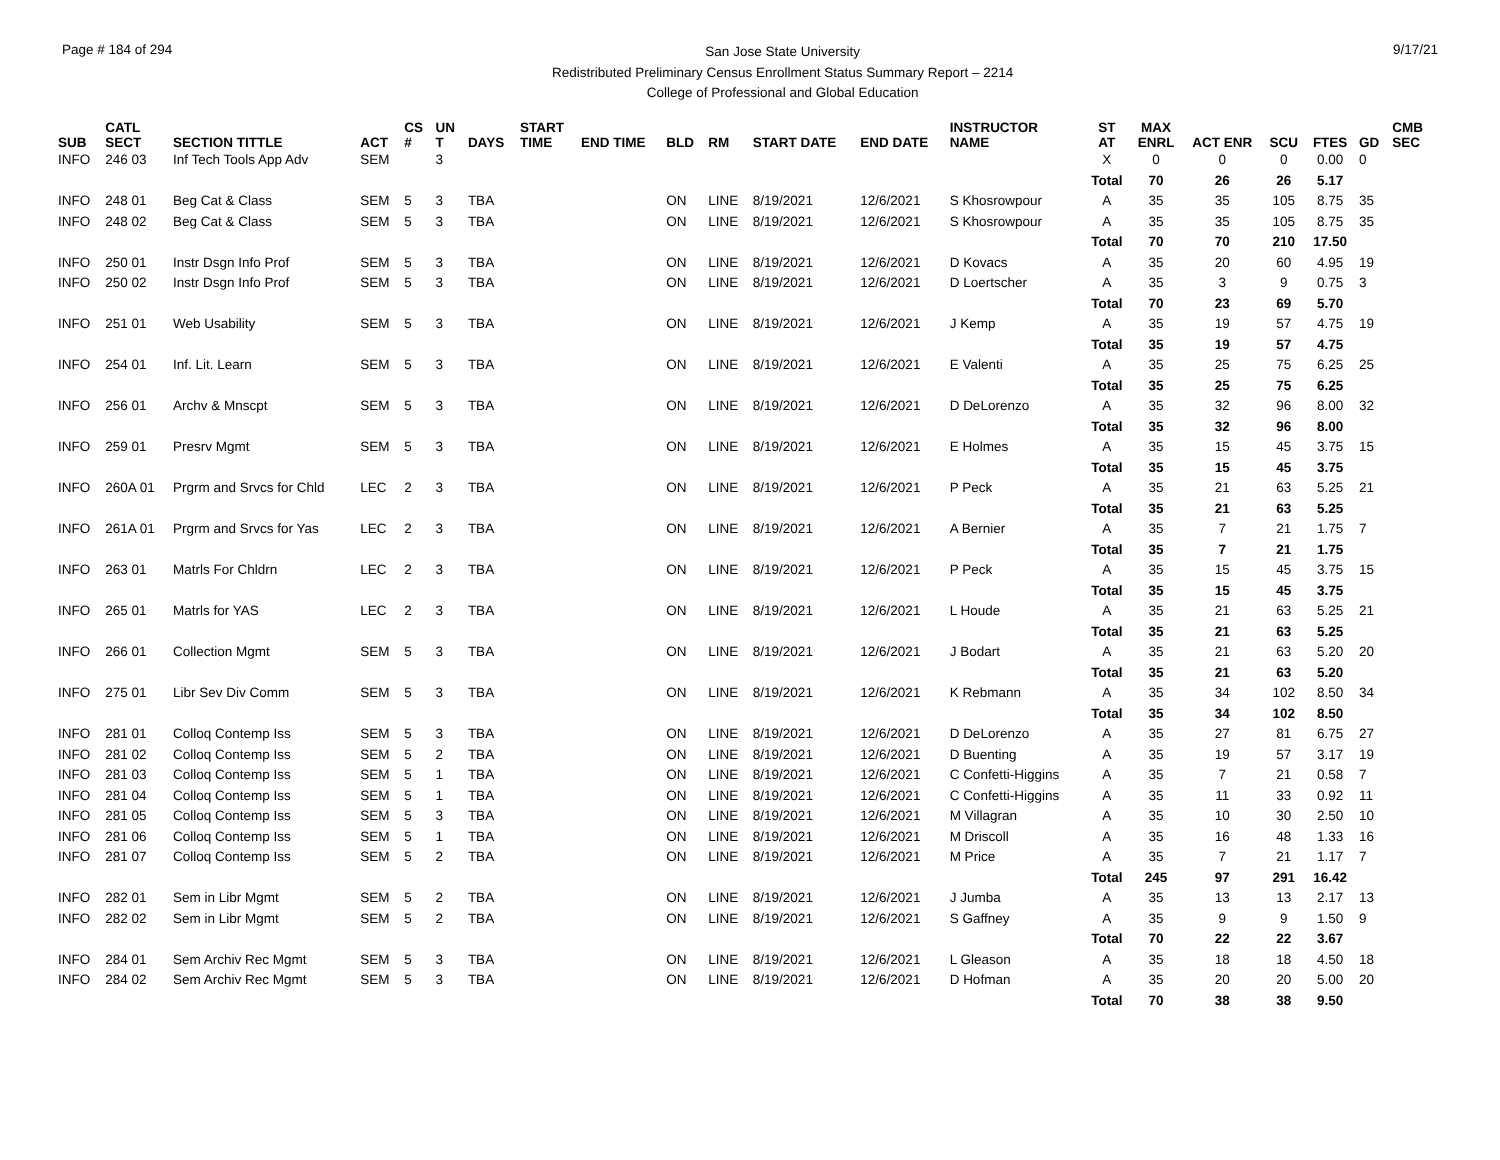Page # 184 of 294
San Jose State University
Redistributed Preliminary Census Enrollment Status Summary Report – 2214
College of Professional and Global Education
9/17/21
| SUB | CATL SECT | SECTION TITTLE | ACT | CS # | UN T | DAYS | START TIME | END TIME | BLD | RM | START DATE | END DATE | INSTRUCTOR NAME | ST AT | MAX ENRL | ACT ENR | SCU | FTES | GD | CMB SEC |
| --- | --- | --- | --- | --- | --- | --- | --- | --- | --- | --- | --- | --- | --- | --- | --- | --- | --- | --- | --- | --- |
| INFO | 246 03 | Inf Tech Tools App Adv | SEM | | 3 | | | | | | | | | X | 0 | 0 | 0 | 0.00 | 0 | |
| | | | | | | | | | | | | | | Total | 70 | 26 | 26 | 5.17 | | |
| INFO | 248 01 | Beg Cat & Class | SEM | 5 | 3 | TBA | | | ON | LINE | 8/19/2021 | 12/6/2021 | S Khosrowpour | A | 35 | 35 | 105 | 8.75 | 35 | |
| INFO | 248 02 | Beg Cat & Class | SEM | 5 | 3 | TBA | | | ON | LINE | 8/19/2021 | 12/6/2021 | S Khosrowpour | A | 35 | 35 | 105 | 8.75 | 35 | |
| | | | | | | | | | | | | | | Total | 70 | 70 | 210 | 17.50 | | |
| INFO | 250 01 | Instr Dsgn Info Prof | SEM | 5 | 3 | TBA | | | ON | LINE | 8/19/2021 | 12/6/2021 | D Kovacs | A | 35 | 20 | 60 | 4.95 | 19 | |
| INFO | 250 02 | Instr Dsgn Info Prof | SEM | 5 | 3 | TBA | | | ON | LINE | 8/19/2021 | 12/6/2021 | D Loertscher | A | 35 | 3 | 9 | 0.75 | 3 | |
| | | | | | | | | | | | | | | Total | 70 | 23 | 69 | 5.70 | | |
| INFO | 251 01 | Web Usability | SEM | 5 | 3 | TBA | | | ON | LINE | 8/19/2021 | 12/6/2021 | J Kemp | A | 35 | 19 | 57 | 4.75 | 19 | |
| | | | | | | | | | | | | | | Total | 35 | 19 | 57 | 4.75 | | |
| INFO | 254 01 | Inf. Lit. Learn | SEM | 5 | 3 | TBA | | | ON | LINE | 8/19/2021 | 12/6/2021 | E Valenti | A | 35 | 25 | 75 | 6.25 | 25 | |
| | | | | | | | | | | | | | | Total | 35 | 25 | 75 | 6.25 | | |
| INFO | 256 01 | Archv & Mnscpt | SEM | 5 | 3 | TBA | | | ON | LINE | 8/19/2021 | 12/6/2021 | D DeLorenzo | A | 35 | 32 | 96 | 8.00 | 32 | |
| | | | | | | | | | | | | | | Total | 35 | 32 | 96 | 8.00 | | |
| INFO | 259 01 | Presrv Mgmt | SEM | 5 | 3 | TBA | | | ON | LINE | 8/19/2021 | 12/6/2021 | E Holmes | A | 35 | 15 | 45 | 3.75 | 15 | |
| | | | | | | | | | | | | | | Total | 35 | 15 | 45 | 3.75 | | |
| INFO | 260A 01 | Prgrm and Srvcs for Chld | LEC | 2 | 3 | TBA | | | ON | LINE | 8/19/2021 | 12/6/2021 | P Peck | A | 35 | 21 | 63 | 5.25 | 21 | |
| | | | | | | | | | | | | | | Total | 35 | 21 | 63 | 5.25 | | |
| INFO | 261A 01 | Prgrm and Srvcs for Yas | LEC | 2 | 3 | TBA | | | ON | LINE | 8/19/2021 | 12/6/2021 | A Bernier | A | 35 | 7 | 21 | 1.75 | 7 | |
| | | | | | | | | | | | | | | Total | 35 | 7 | 21 | 1.75 | | |
| INFO | 263 01 | Matrls For Chldrn | LEC | 2 | 3 | TBA | | | ON | LINE | 8/19/2021 | 12/6/2021 | P Peck | A | 35 | 15 | 45 | 3.75 | 15 | |
| | | | | | | | | | | | | | | Total | 35 | 15 | 45 | 3.75 | | |
| INFO | 265 01 | Matrls for YAS | LEC | 2 | 3 | TBA | | | ON | LINE | 8/19/2021 | 12/6/2021 | L Houde | A | 35 | 21 | 63 | 5.25 | 21 | |
| | | | | | | | | | | | | | | Total | 35 | 21 | 63 | 5.25 | | |
| INFO | 266 01 | Collection Mgmt | SEM | 5 | 3 | TBA | | | ON | LINE | 8/19/2021 | 12/6/2021 | J Bodart | A | 35 | 21 | 63 | 5.20 | 20 | |
| | | | | | | | | | | | | | | Total | 35 | 21 | 63 | 5.20 | | |
| INFO | 275 01 | Libr Sev Div Comm | SEM | 5 | 3 | TBA | | | ON | LINE | 8/19/2021 | 12/6/2021 | K Rebmann | A | 35 | 34 | 102 | 8.50 | 34 | |
| | | | | | | | | | | | | | | Total | 35 | 34 | 102 | 8.50 | | |
| INFO | 281 01 | Colloq Contemp Iss | SEM | 5 | 3 | TBA | | | ON | LINE | 8/19/2021 | 12/6/2021 | D DeLorenzo | A | 35 | 27 | 81 | 6.75 | 27 | |
| INFO | 281 02 | Colloq Contemp Iss | SEM | 5 | 2 | TBA | | | ON | LINE | 8/19/2021 | 12/6/2021 | D Buenting | A | 35 | 19 | 57 | 3.17 | 19 | |
| INFO | 281 03 | Colloq Contemp Iss | SEM | 5 | 1 | TBA | | | ON | LINE | 8/19/2021 | 12/6/2021 | C Confetti-Higgins | A | 35 | 7 | 21 | 0.58 | 7 | |
| INFO | 281 04 | Colloq Contemp Iss | SEM | 5 | 1 | TBA | | | ON | LINE | 8/19/2021 | 12/6/2021 | C Confetti-Higgins | A | 35 | 11 | 33 | 0.92 | 11 | |
| INFO | 281 05 | Colloq Contemp Iss | SEM | 5 | 3 | TBA | | | ON | LINE | 8/19/2021 | 12/6/2021 | M Villagran | A | 35 | 10 | 30 | 2.50 | 10 | |
| INFO | 281 06 | Colloq Contemp Iss | SEM | 5 | 1 | TBA | | | ON | LINE | 8/19/2021 | 12/6/2021 | M Driscoll | A | 35 | 16 | 48 | 1.33 | 16 | |
| INFO | 281 07 | Colloq Contemp Iss | SEM | 5 | 2 | TBA | | | ON | LINE | 8/19/2021 | 12/6/2021 | M Price | A | 35 | 7 | 21 | 1.17 | 7 | |
| | | | | | | | | | | | | | | Total | 245 | 97 | 291 | 16.42 | | |
| INFO | 282 01 | Sem in Libr Mgmt | SEM | 5 | 2 | TBA | | | ON | LINE | 8/19/2021 | 12/6/2021 | J Jumba | A | 35 | 13 | 13 | 2.17 | 13 | |
| INFO | 282 02 | Sem in Libr Mgmt | SEM | 5 | 2 | TBA | | | ON | LINE | 8/19/2021 | 12/6/2021 | S Gaffney | A | 35 | 9 | 9 | 1.50 | 9 | |
| | | | | | | | | | | | | | | Total | 70 | 22 | 22 | 3.67 | | |
| INFO | 284 01 | Sem Archiv Rec Mgmt | SEM | 5 | 3 | TBA | | | ON | LINE | 8/19/2021 | 12/6/2021 | L Gleason | A | 35 | 18 | 18 | 4.50 | 18 | |
| INFO | 284 02 | Sem Archiv Rec Mgmt | SEM | 5 | 3 | TBA | | | ON | LINE | 8/19/2021 | 12/6/2021 | D Hofman | A | 35 | 20 | 20 | 5.00 | 20 | |
| | | | | | | | | | | | | | | Total | 70 | 38 | 38 | 9.50 | | |